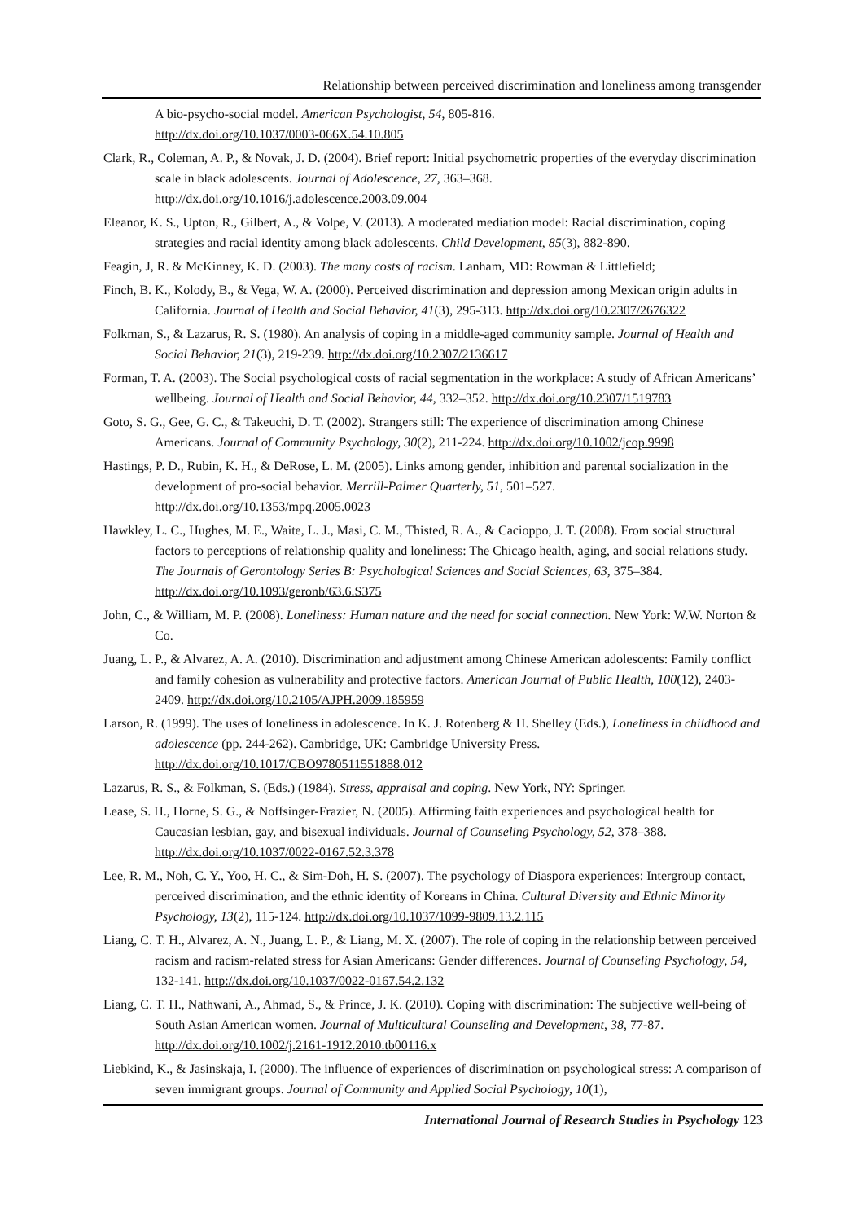Relationship between perceived discrimination and loneliness among transgender
A bio-psycho-social model. American Psychologist, 54, 805-816.
http://dx.doi.org/10.1037/0003-066X.54.10.805
Clark, R., Coleman, A. P., & Novak, J. D. (2004). Brief report: Initial psychometric properties of the everyday discrimination scale in black adolescents. Journal of Adolescence, 27, 363–368. http://dx.doi.org/10.1016/j.adolescence.2003.09.004
Eleanor, K. S., Upton, R., Gilbert, A., & Volpe, V. (2013). A moderated mediation model: Racial discrimination, coping strategies and racial identity among black adolescents. Child Development, 85(3), 882-890.
Feagin, J, R. & McKinney, K. D. (2003). The many costs of racism. Lanham, MD: Rowman & Littlefield;
Finch, B. K., Kolody, B., & Vega, W. A. (2000). Perceived discrimination and depression among Mexican origin adults in California. Journal of Health and Social Behavior, 41(3), 295-313. http://dx.doi.org/10.2307/2676322
Folkman, S., & Lazarus, R. S. (1980). An analysis of coping in a middle-aged community sample. Journal of Health and Social Behavior, 21(3), 219-239. http://dx.doi.org/10.2307/2136617
Forman, T. A. (2003). The Social psychological costs of racial segmentation in the workplace: A study of African Americans’ wellbeing. Journal of Health and Social Behavior, 44, 332–352. http://dx.doi.org/10.2307/1519783
Goto, S. G., Gee, G. C., & Takeuchi, D. T. (2002). Strangers still: The experience of discrimination among Chinese Americans. Journal of Community Psychology, 30(2), 211-224. http://dx.doi.org/10.1002/jcop.9998
Hastings, P. D., Rubin, K. H., & DeRose, L. M. (2005). Links among gender, inhibition and parental socialization in the development of pro-social behavior. Merrill-Palmer Quarterly, 51, 501–527. http://dx.doi.org/10.1353/mpq.2005.0023
Hawkley, L. C., Hughes, M. E., Waite, L. J., Masi, C. M., Thisted, R. A., & Cacioppo, J. T. (2008). From social structural factors to perceptions of relationship quality and loneliness: The Chicago health, aging, and social relations study. The Journals of Gerontology Series B: Psychological Sciences and Social Sciences, 63, 375–384. http://dx.doi.org/10.1093/geronb/63.6.S375
John, C., & William, M. P. (2008). Loneliness: Human nature and the need for social connection. New York: W.W. Norton & Co.
Juang, L. P., & Alvarez, A. A. (2010). Discrimination and adjustment among Chinese American adolescents: Family conflict and family cohesion as vulnerability and protective factors. American Journal of Public Health, 100(12), 2403-2409. http://dx.doi.org/10.2105/AJPH.2009.185959
Larson, R. (1999). The uses of loneliness in adolescence. In K. J. Rotenberg & H. Shelley (Eds.), Loneliness in childhood and adolescence (pp. 244-262). Cambridge, UK: Cambridge University Press. http://dx.doi.org/10.1017/CBO9780511551888.012
Lazarus, R. S., & Folkman, S. (Eds.) (1984). Stress, appraisal and coping. New York, NY: Springer.
Lease, S. H., Horne, S. G., & Noffsinger-Frazier, N. (2005). Affirming faith experiences and psychological health for Caucasian lesbian, gay, and bisexual individuals. Journal of Counseling Psychology, 52, 378–388. http://dx.doi.org/10.1037/0022-0167.52.3.378
Lee, R. M., Noh, C. Y., Yoo, H. C., & Sim-Doh, H. S. (2007). The psychology of Diaspora experiences: Intergroup contact, perceived discrimination, and the ethnic identity of Koreans in China. Cultural Diversity and Ethnic Minority Psychology, 13(2), 115-124. http://dx.doi.org/10.1037/1099-9809.13.2.115
Liang, C. T. H., Alvarez, A. N., Juang, L. P., & Liang, M. X. (2007). The role of coping in the relationship between perceived racism and racism-related stress for Asian Americans: Gender differences. Journal of Counseling Psychology, 54, 132-141. http://dx.doi.org/10.1037/0022-0167.54.2.132
Liang, C. T. H., Nathwani, A., Ahmad, S., & Prince, J. K. (2010). Coping with discrimination: The subjective well-being of South Asian American women. Journal of Multicultural Counseling and Development, 38, 77-87. http://dx.doi.org/10.1002/j.2161-1912.2010.tb00116.x
Liebkind, K., & Jasinskaja, I. (2000). The influence of experiences of discrimination on psychological stress: A comparison of seven immigrant groups. Journal of Community and Applied Social Psychology, 10(1),
International Journal of Research Studies in Psychology 123